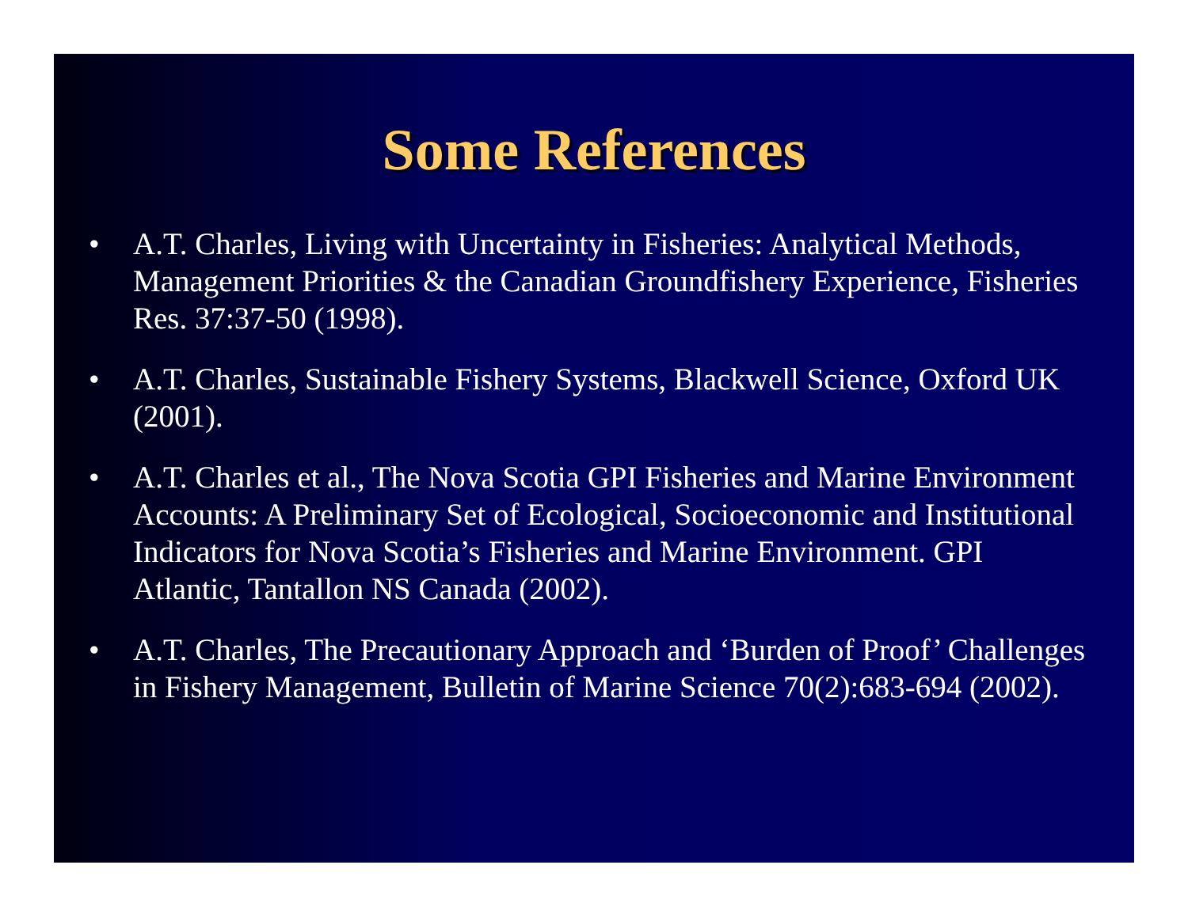Some References
• A.T. Charles, Living with Uncertainty in Fisheries: Analytical Methods, Management Priorities & the Canadian Groundfishery Experience, Fisheries Res. 37:37-50 (1998).
• A.T. Charles, Sustainable Fishery Systems, Blackwell Science, Oxford UK (2001).
• A.T. Charles et al., The Nova Scotia GPI Fisheries and Marine Environment Accounts: A Preliminary Set of Ecological, Socioeconomic and Institutional Indicators for Nova Scotia’s Fisheries and Marine Environment. GPI Atlantic, Tantallon NS Canada (2002).
• A.T. Charles, The Precautionary Approach and ‘Burden of Proof’ Challenges in Fishery Management, Bulletin of Marine Science 70(2):683-694 (2002).